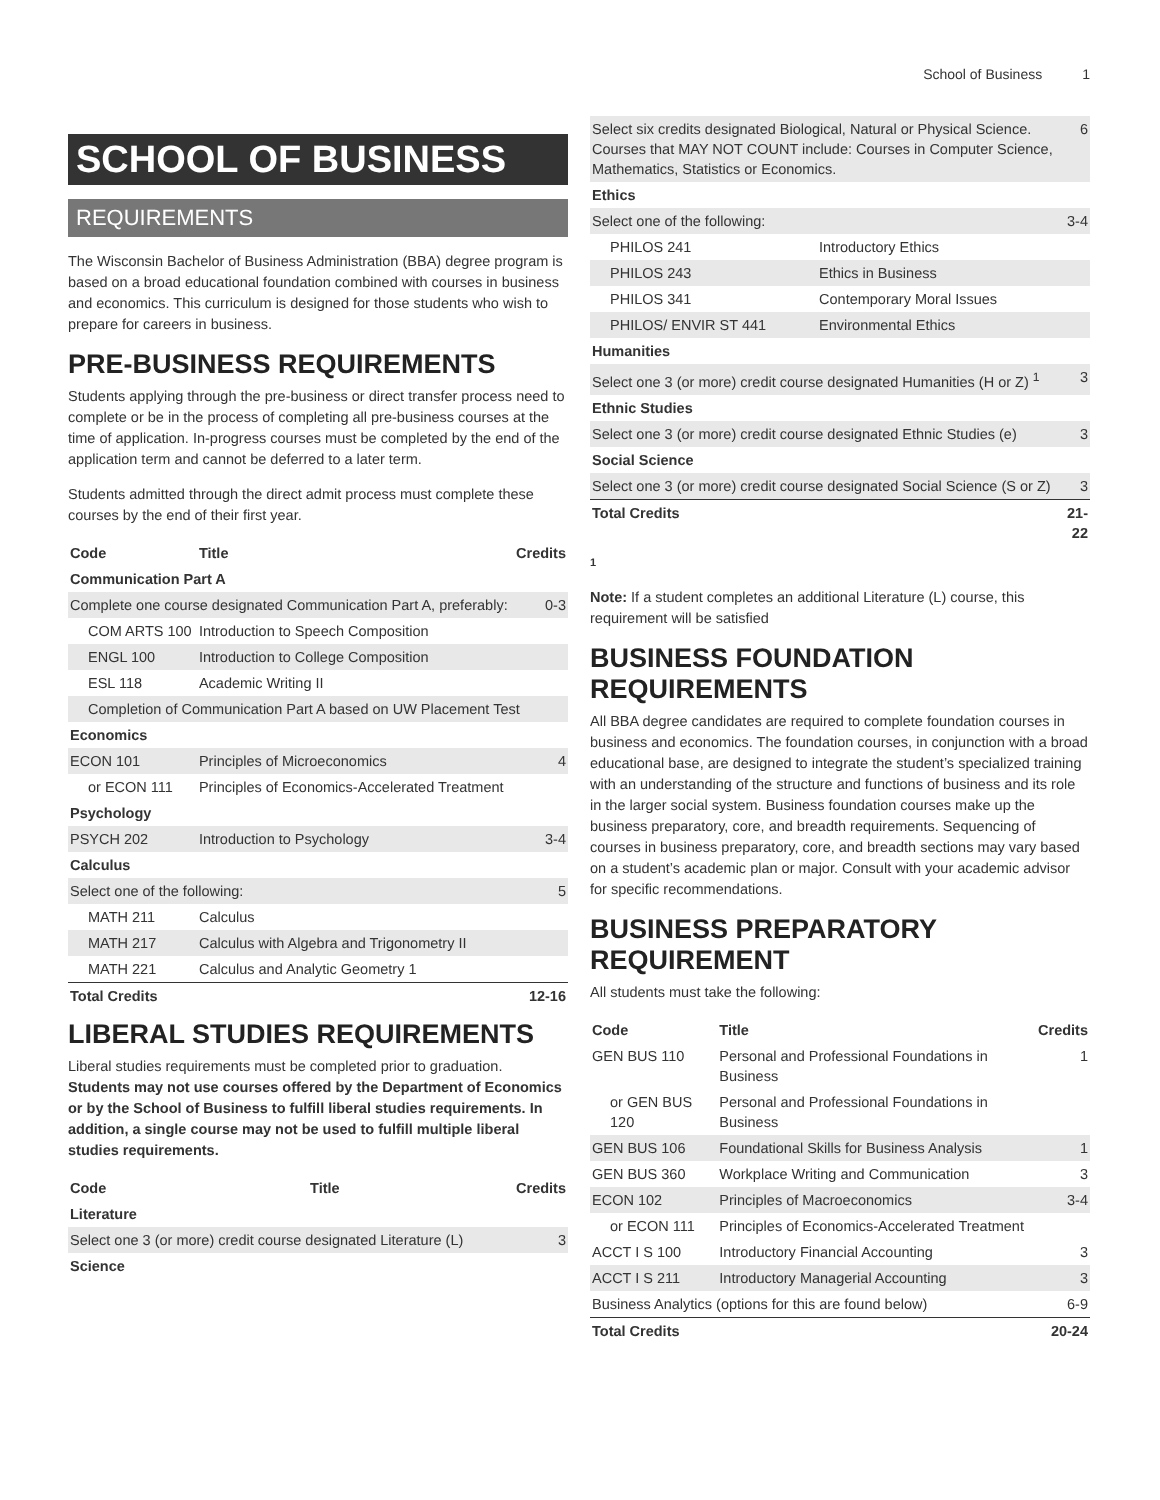School of Business 1
SCHOOL OF BUSINESS
REQUIREMENTS
The Wisconsin Bachelor of Business Administration (BBA) degree program is based on a broad educational foundation combined with courses in business and economics. This curriculum is designed for those students who wish to prepare for careers in business.
PRE-BUSINESS REQUIREMENTS
Students applying through the pre-business or direct transfer process need to complete or be in the process of completing all pre-business courses at the time of application. In-progress courses must be completed by the end of the application term and cannot be deferred to a later term.
Students admitted through the direct admit process must complete these courses by the end of their first year.
| Code | Title | Credits |
| --- | --- | --- |
| Communication Part A | | |
| Complete one course designated Communication Part A, preferably: | | 0-3 |
| COM ARTS 100 | Introduction to Speech Composition | |
| ENGL 100 | Introduction to College Composition | |
| ESL 118 | Academic Writing II | |
| Completion of Communication Part A based on UW Placement Test | | |
| Economics | | |
| ECON 101 | Principles of Microeconomics | 4 |
| or ECON 111 | Principles of Economics-Accelerated Treatment | |
| Psychology | | |
| PSYCH 202 | Introduction to Psychology | 3-4 |
| Calculus | | |
| Select one of the following: | | 5 |
| MATH 211 | Calculus | |
| MATH 217 | Calculus with Algebra and Trigonometry II | |
| MATH 221 | Calculus and Analytic Geometry 1 | |
| Total Credits | | 12-16 |
LIBERAL STUDIES REQUIREMENTS
Liberal studies requirements must be completed prior to graduation. Students may not use courses offered by the Department of Economics or by the School of Business to fulfill liberal studies requirements. In addition, a single course may not be used to fulfill multiple liberal studies requirements.
| Code | Title | Credits |
| --- | --- | --- |
| Literature | | |
| Select one 3 (or more) credit course designated Literature (L) | | 3 |
| Science | | |
| Select six credits designated Biological, Natural or Physical Science. Courses that MAY NOT COUNT include: Courses in Computer Science, Mathematics, Statistics or Economics. | | 6 |
| Ethics | | |
| Select one of the following: | | 3-4 |
| PHILOS 241 | Introductory Ethics | |
| PHILOS 243 | Ethics in Business | |
| PHILOS 341 | Contemporary Moral Issues | |
| PHILOS/ ENVIR ST 441 | Environmental Ethics | |
| Humanities | | |
| Select one 3 (or more) credit course designated Humanities (H or Z) <sup>1</sup> | | 3 |
| Ethnic Studies | | |
| Select one 3 (or more) credit course designated Ethnic Studies (e) | | 3 |
| Social Science | | |
| Select one 3 (or more) credit course designated Social Science (S or Z) | | 3 |
| Total Credits | | 21-22 |
1
Note: If a student completes an additional Literature (L) course, this requirement will be satisfied
BUSINESS FOUNDATION REQUIREMENTS
All BBA degree candidates are required to complete foundation courses in business and economics. The foundation courses, in conjunction with a broad educational base, are designed to integrate the student’s specialized training with an understanding of the structure and functions of business and its role in the larger social system. Business foundation courses make up the business preparatory, core, and breadth requirements. Sequencing of courses in business preparatory, core, and breadth sections may vary based on a student’s academic plan or major. Consult with your academic advisor for specific recommendations.
BUSINESS PREPARATORY REQUIREMENT
All students must take the following:
| Code | Title | Credits |
| --- | --- | --- |
| GEN BUS 110 | Personal and Professional Foundations in Business | 1 |
| or GEN BUS 120 | Personal and Professional Foundations in Business | |
| GEN BUS 106 | Foundational Skills for Business Analysis | 1 |
| GEN BUS 360 | Workplace Writing and Communication | 3 |
| ECON 102 | Principles of Macroeconomics | 3-4 |
| or ECON 111 | Principles of Economics-Accelerated Treatment | |
| ACCT I S 100 | Introductory Financial Accounting | 3 |
| ACCT I S 211 | Introductory Managerial Accounting | 3 |
| Business Analytics (options for this are found below) | | 6-9 |
| Total Credits | | 20-24 |